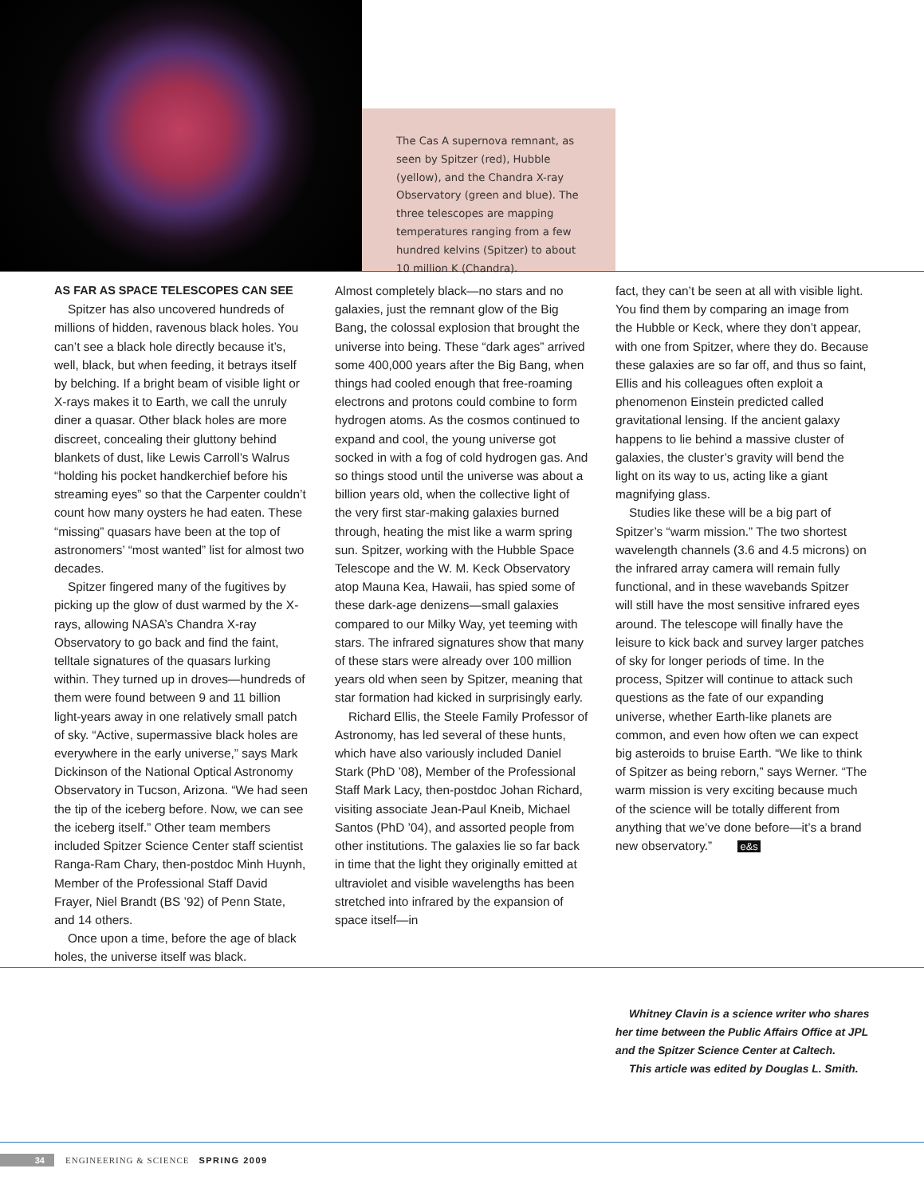The Cas A supernova remnant, as seen by Spitzer (red), Hubble (yellow), and the Chandra X-ray Observatory (green and blue). The three telescopes are mapping temperatures ranging from a few hundred kelvins (Spitzer) to about 10 million K (Chandra).
AS FAR AS SPACE TELESCOPES CAN SEE
Spitzer has also uncovered hundreds of millions of hidden, ravenous black holes. You can’t see a black hole directly because it’s, well, black, but when feeding, it betrays itself by belching. If a bright beam of visible light or X-rays makes it to Earth, we call the unruly diner a quasar. Other black holes are more discreet, concealing their gluttony behind blankets of dust, like Lewis Carroll’s Walrus “holding his pocket handkerchief before his streaming eyes” so that the Carpenter couldn’t count how many oysters he had eaten. These “missing” quasars have been at the top of astronomers’ “most wanted” list for almost two decades.
Spitzer fingered many of the fugitives by picking up the glow of dust warmed by the X-rays, allowing NASA’s Chandra X-ray Observatory to go back and find the faint, telltale signatures of the quasars lurking within. They turned up in droves—hundreds of them were found between 9 and 11 billion light-years away in one relatively small patch of sky. “Active, supermassive black holes are everywhere in the early universe,” says Mark Dickinson of the National Optical Astronomy Observatory in Tucson, Arizona. “We had seen the tip of the iceberg before. Now, we can see the iceberg itself.” Other team members included Spitzer Science Center staff scientist Ranga-Ram Chary, then-postdoc Minh Huynh, Member of the Professional Staff David Frayer, Niel Brandt (BS ’92) of Penn State, and 14 others.
Once upon a time, before the age of black holes, the universe itself was black.
Almost completely black—no stars and no galaxies, just the remnant glow of the Big Bang, the colossal explosion that brought the universe into being. These “dark ages” arrived some 400,000 years after the Big Bang, when things had cooled enough that free-roaming electrons and protons could combine to form hydrogen atoms. As the cosmos continued to expand and cool, the young universe got socked in with a fog of cold hydrogen gas. And so things stood until the universe was about a billion years old, when the collective light of the very first star-making galaxies burned through, heating the mist like a warm spring sun. Spitzer, working with the Hubble Space Telescope and the W. M. Keck Observatory atop Mauna Kea, Hawaii, has spied some of these dark-age denizens—small galaxies compared to our Milky Way, yet teeming with stars. The infrared signatures show that many of these stars were already over 100 million years old when seen by Spitzer, meaning that star formation had kicked in surprisingly early.
Richard Ellis, the Steele Family Professor of Astronomy, has led several of these hunts, which have also variously included Daniel Stark (PhD ’08), Member of the Professional Staff Mark Lacy, then-postdoc Johan Richard, visiting associate Jean-Paul Kneib, Michael Santos (PhD ’04), and assorted people from other institutions. The galaxies lie so far back in time that the light they originally emitted at ultraviolet and visible wavelengths has been stretched into infrared by the expansion of space itself—in
fact, they can’t be seen at all with visible light. You find them by comparing an image from the Hubble or Keck, where they don’t appear, with one from Spitzer, where they do. Because these galaxies are so far off, and thus so faint, Ellis and his colleagues often exploit a phenomenon Einstein predicted called gravitational lensing. If the ancient galaxy happens to lie behind a massive cluster of galaxies, the cluster’s gravity will bend the light on its way to us, acting like a giant magnifying glass.
Studies like these will be a big part of Spitzer’s “warm mission.” The two shortest wavelength channels (3.6 and 4.5 microns) on the infrared array camera will remain fully functional, and in these wavebands Spitzer will still have the most sensitive infrared eyes around. The telescope will finally have the leisure to kick back and survey larger patches of sky for longer periods of time. In the process, Spitzer will continue to attack such questions as the fate of our expanding universe, whether Earth-like planets are common, and even how often we can expect big asteroids to bruise Earth. “We like to think of Spitzer as being reborn,” says Werner. “The warm mission is very exciting because much of the science will be totally different from anything that we’ve done before—it’s a brand new observatory.” e&s
Whitney Clavin is a science writer who shares her time between the Public Affairs Office at JPL and the Spitzer Science Center at Caltech.
This article was edited by Douglas L. Smith.
34 ENGINEERING & SCIENCE SPRING 2009